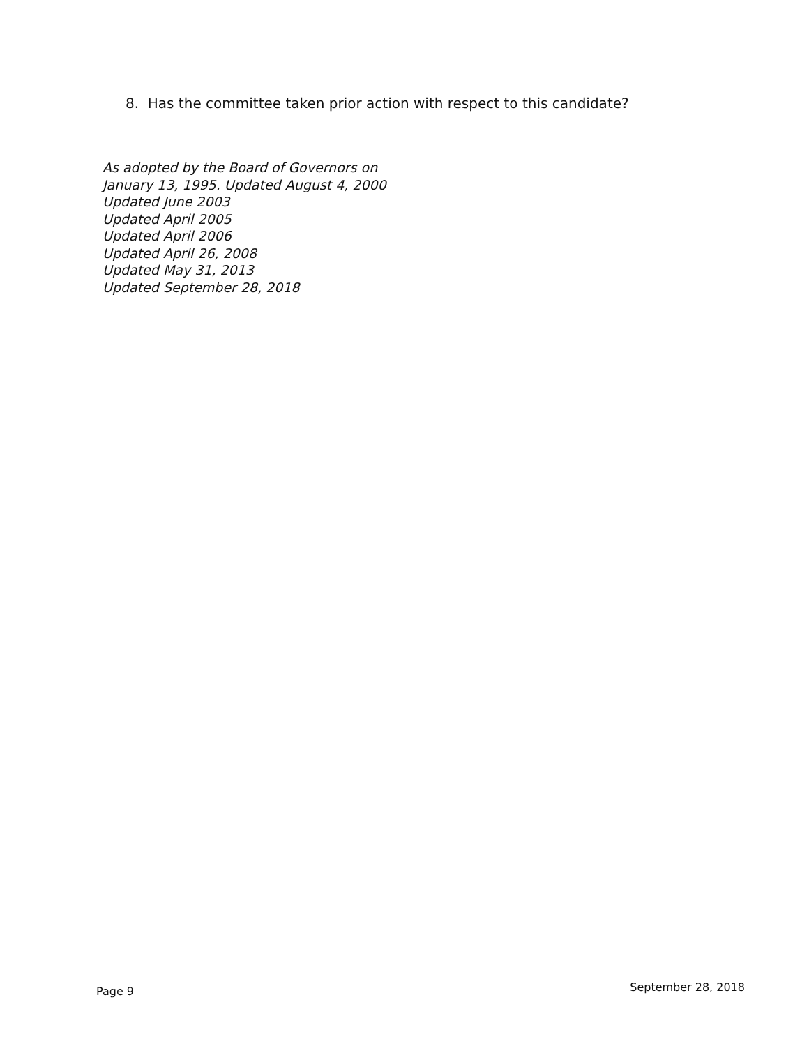8. Has the committee taken prior action with respect to this candidate?
As adopted by the Board of Governors on
January 13, 1995. Updated August 4, 2000
Updated June 2003
Updated April 2005
Updated April 2006
Updated April 26, 2008
Updated May 31, 2013
Updated September 28, 2018
Page 9 September 28, 2018